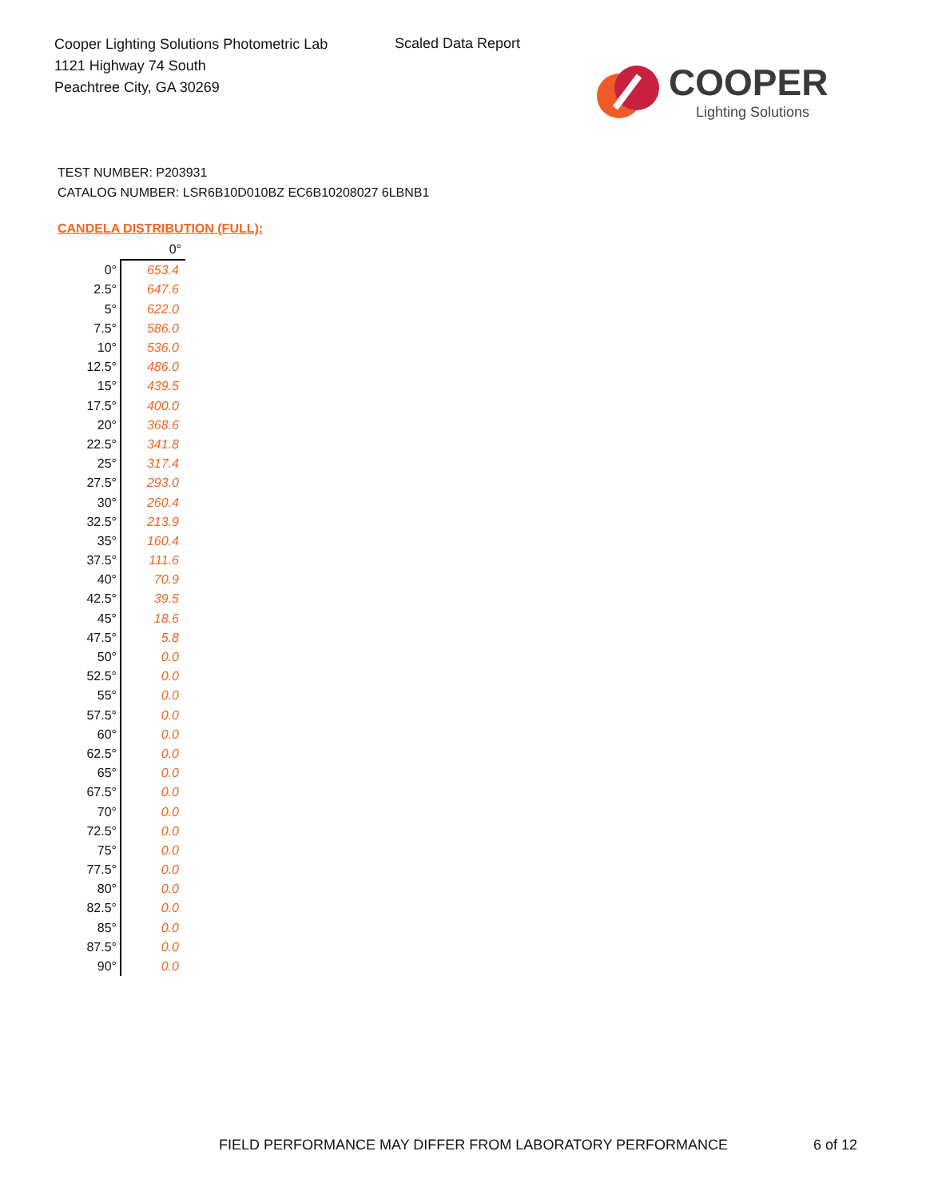Cooper Lighting Solutions Photometric Lab
1121 Highway 74 South
Peachtree City, GA 30269
Scaled Data Report
COOPER
Lighting Solutions
TEST NUMBER: P203931
CATALOG NUMBER: LSR6B10D010BZ EC6B10208027 6LBNB1
CANDELA DISTRIBUTION (FULL):
| | 0° |
| 0° | 653.4 |
| 2.5° | 647.6 |
| 5° | 622.0 |
| 7.5° | 586.0 |
| 10° | 536.0 |
| 12.5° | 486.0 |
| 15° | 439.5 |
| 17.5° | 400.0 |
| 20° | 368.6 |
| 22.5° | 341.8 |
| 25° | 317.4 |
| 27.5° | 293.0 |
| 30° | 260.4 |
| 32.5° | 213.9 |
| 35° | 160.4 |
| 37.5° | 111.6 |
| 40° | 70.9 |
| 42.5° | 39.5 |
| 45° | 18.6 |
| 47.5° | 5.8 |
| 50° | 0.0 |
| 52.5° | 0.0 |
| 55° | 0.0 |
| 57.5° | 0.0 |
| 60° | 0.0 |
| 62.5° | 0.0 |
| 65° | 0.0 |
| 67.5° | 0.0 |
| 70° | 0.0 |
| 72.5° | 0.0 |
| 75° | 0.0 |
| 77.5° | 0.0 |
| 80° | 0.0 |
| 82.5° | 0.0 |
| 85° | 0.0 |
| 87.5° | 0.0 |
| 90° | 0.0 |
FIELD PERFORMANCE MAY DIFFER FROM LABORATORY PERFORMANCE
6 of 12